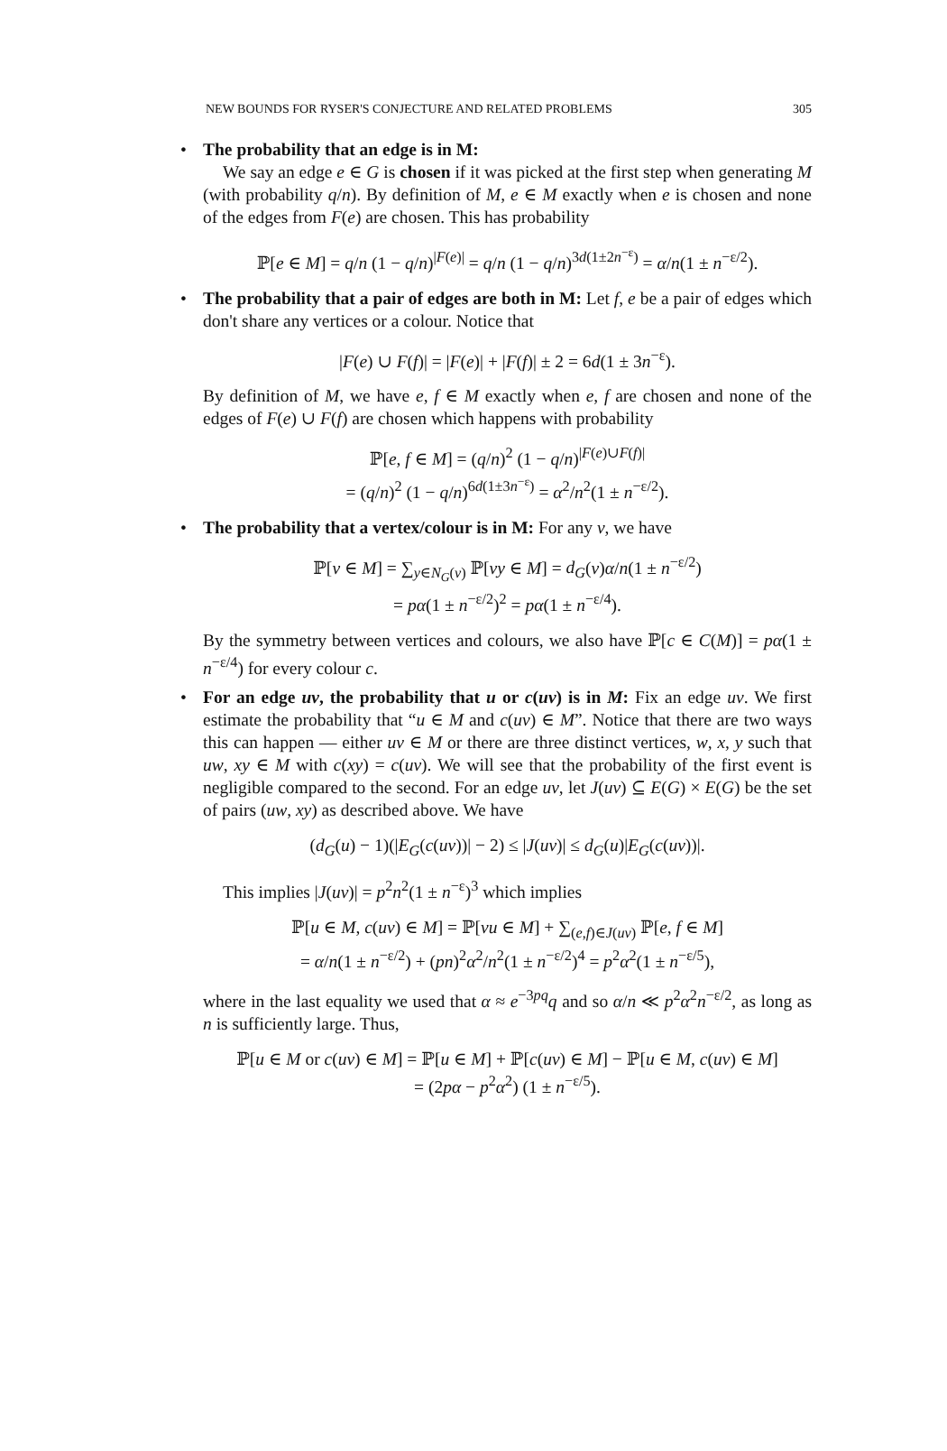NEW BOUNDS FOR RYSER'S CONJECTURE AND RELATED PROBLEMS 305
• The probability that an edge is in M:
We say an edge e ∈ G is chosen if it was picked at the first step when generating M (with probability q/n). By definition of M, e ∈ M exactly when e is chosen and none of the edges from F(e) are chosen. This has probability
ℙ[e ∈ M] = q/n (1 − q/n)<sup>|F(e)|</sup> = q/n (1 − q/n)<sup>3d(1±2n<sup>−ε</sup>)</sup> = α/n(1 ± n<sup>−ε/2</sup>).
•
The probability that a pair of edges are both in M: Let f, e be a pair of edges which don't share any vertices or a colour. Notice that
|F(e) ∪ F(f)| = |F(e)| + |F(f)| ± 2 = 6d(1 ± 3n<sup>−ε</sup>).
By definition of M, we have e, f ∈ M exactly when e, f are chosen and none of the edges of F(e) ∪ F(f) are chosen which happens with probability
ℙ[e, f ∈ M] = (q/n)<sup>2</sup> (1 − q/n)<sup>|F(e)∪F(f)|</sup>
= (q/n)<sup>2</sup> (1 − q/n)<sup>6d(1±3n<sup>−ε</sup>)</sup> = α<sup>2</sup>/n<sup>2</sup>(1 ± n<sup>−ε/2</sup>).
•
The probability that a vertex/colour is in M: For any v, we have
ℙ[v ∈ M] = ∑<sub>y∈N<sub>G</sub>(v)</sub> ℙ[vy ∈ M] = d<sub>G</sub>(v)α/n(1 ± n<sup>−ε/2</sup>)
= pα(1 ± n<sup>−ε/2</sup>)<sup>2</sup> = pα(1 ± n<sup>−ε/4</sup>).
By the symmetry between vertices and colours, we also have ℙ[c ∈ C(M)] = pα(1 ± n<sup>−ε/4</sup>) for every colour c.
•
For an edge uv, the probability that u or c(uv) is in M: Fix an edge uv. We first estimate the probability that “u ∈ M and c(uv) ∈ M”. Notice that there are two ways this can happen — either uv ∈ M or there are three distinct vertices, w, x, y such that uw, xy ∈ M with c(xy) = c(uv). We will see that the probability of the first event is negligible compared to the second. For an edge uv, let J(uv) ⊆ E(G) × E(G) be the set of pairs (uw, xy) as described above. We have
(d<sub>G</sub>(u) − 1)(|E<sub>G</sub>(c(uv))| − 2) ≤ |J(uv)| ≤ d<sub>G</sub>(u)|E<sub>G</sub>(c(uv))|.
This implies |J(uv)| = p<sup>2</sup>n<sup>2</sup>(1 ± n<sup>−ε</sup>)<sup>3</sup> which implies
ℙ[u ∈ M, c(uv) ∈ M] = ℙ[vu ∈ M] + ∑<sub>(e,f)∈J(uv)</sub> ℙ[e, f ∈ M]
= α/n(1 ± n<sup>−ε/2</sup>) + (pn)<sup>2</sup>α<sup>2</sup>/n<sup>2</sup>(1 ± n<sup>−ε/2</sup>)<sup>4</sup> = p<sup>2</sup>α<sup>2</sup>(1 ± n<sup>−ε/5</sup>),
where in the last equality we used that α ≈ e<sup>−3pq</sup>q and so α/n ≪ p<sup>2</sup>α<sup>2</sup>n<sup>−ε/2</sup>, as long as n is sufficiently large. Thus,
ℙ[u ∈ M or c(uv) ∈ M] = ℙ[u ∈ M] + ℙ[c(uv) ∈ M] − ℙ[u ∈ M, c(uv) ∈ M]
= (2pα − p<sup>2</sup>α<sup>2</sup>) (1 ± n<sup>−ε/5</sup>).